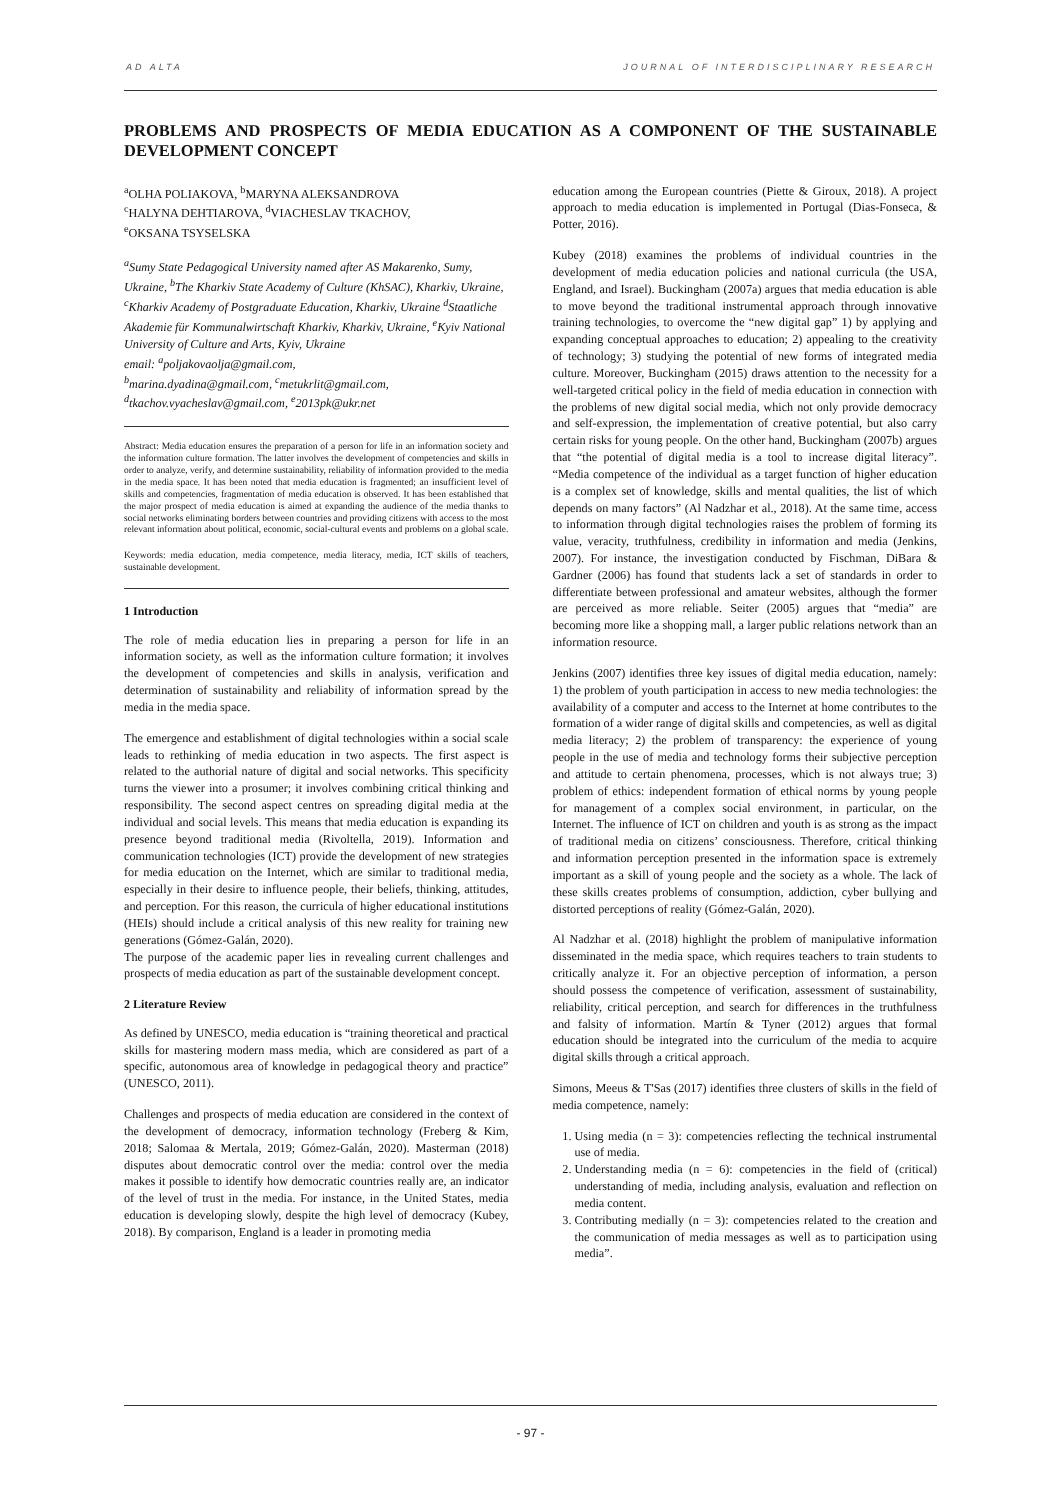AD ALTA JOURNAL OF INTERDISCIPLINARY RESEARCH
PROBLEMS AND PROSPECTS OF MEDIA EDUCATION AS A COMPONENT OF THE SUSTAINABLE DEVELOPMENT CONCEPT
<sup>a</sup> OLHA POLIAKOVA, <sup>b</sup>MARYNA ALEKSANDROVA
<sup>c</sup> HALYNA DEHTIAROVA, <sup>d</sup>VIACHESLAV TKACHOV,
<sup>e</sup> OKSANA TSYSELSKA
<sup>a</sup> Sumy State Pedagogical University named after AS Makarenko, Sumy, Ukraine, <sup>b</sup>The Kharkiv State Academy of Culture (KhSAC), Kharkiv, Ukraine, <sup>c</sup>Kharkiv Academy of Postgraduate Education, Kharkiv, Ukraine <sup>d</sup>Staatliche Akademie für Kommunalwirtschaft Kharkiv, Kharkiv, Ukraine, <sup>e</sup>Kyiv National University of Culture and Arts, Kyiv, Ukraine
email: <sup>a</sup>poljakovaolja@gmail.com,
<sup>b</sup> marina.dyadina@gmail.com, <sup>c</sup>metukrlit@gmail.com,
<sup>d</sup> tkachov.vyacheslav@gmail.com, <sup>e</sup>2013pk@ukr.net
Abstract: Media education ensures the preparation of a person for life in an information society and the information culture formation. The latter involves the development of competencies and skills in order to analyze, verify, and determine sustainability, reliability of information provided to the media in the media space. It has been noted that media education is fragmented; an insufficient level of skills and competencies, fragmentation of media education is observed. It has been established that the major prospect of media education is aimed at expanding the audience of the media thanks to social networks eliminating borders between countries and providing citizens with access to the most relevant information about political, economic, social-cultural events and problems on a global scale.
Keywords: media education, media competence, media literacy, media, ICT skills of teachers, sustainable development.
1 Introduction
The role of media education lies in preparing a person for life in an information society, as well as the information culture formation; it involves the development of competencies and skills in analysis, verification and determination of sustainability and reliability of information spread by the media in the media space.
The emergence and establishment of digital technologies within a social scale leads to rethinking of media education in two aspects. The first aspect is related to the authorial nature of digital and social networks. This specificity turns the viewer into a prosumer; it involves combining critical thinking and responsibility. The second aspect centres on spreading digital media at the individual and social levels. This means that media education is expanding its presence beyond traditional media (Rivoltella, 2019). Information and communication technologies (ICT) provide the development of new strategies for media education on the Internet, which are similar to traditional media, especially in their desire to influence people, their beliefs, thinking, attitudes, and perception. For this reason, the curricula of higher educational institutions (HEIs) should include a critical analysis of this new reality for training new generations (Gómez-Galán, 2020).
The purpose of the academic paper lies in revealing current challenges and prospects of media education as part of the sustainable development concept.
2 Literature Review
As defined by UNESCO, media education is “training theoretical and practical skills for mastering modern mass media, which are considered as part of a specific, autonomous area of knowledge in pedagogical theory and practice” (UNESCO, 2011).
Challenges and prospects of media education are considered in the context of the development of democracy, information technology (Freberg & Kim, 2018; Salomaa & Mertala, 2019; Gómez-Galán, 2020). Masterman (2018) disputes about democratic control over the media: control over the media makes it possible to identify how democratic countries really are, an indicator of the level of trust in the media. For instance, in the United States, media education is developing slowly, despite the high level of democracy (Kubey, 2018). By comparison, England is a leader in promoting media
education among the European countries (Piette & Giroux, 2018). A project approach to media education is implemented in Portugal (Dias-Fonseca, & Potter, 2016).
Kubey (2018) examines the problems of individual countries in the development of media education policies and national curricula (the USA, England, and Israel). Buckingham (2007a) argues that media education is able to move beyond the traditional instrumental approach through innovative training technologies, to overcome the “new digital gap” 1) by applying and expanding conceptual approaches to education; 2) appealing to the creativity of technology; 3) studying the potential of new forms of integrated media culture. Moreover, Buckingham (2015) draws attention to the necessity for a well-targeted critical policy in the field of media education in connection with the problems of new digital social media, which not only provide democracy and self-expression, the implementation of creative potential, but also carry certain risks for young people. On the other hand, Buckingham (2007b) argues that “the potential of digital media is a tool to increase digital literacy”. “Media competence of the individual as a target function of higher education is a complex set of knowledge, skills and mental qualities, the list of which depends on many factors” (Al Nadzhar et al., 2018). At the same time, access to information through digital technologies raises the problem of forming its value, veracity, truthfulness, credibility in information and media (Jenkins, 2007). For instance, the investigation conducted by Fischman, DiBara & Gardner (2006) has found that students lack a set of standards in order to differentiate between professional and amateur websites, although the former are perceived as more reliable. Seiter (2005) argues that “media” are becoming more like a shopping mall, a larger public relations network than an information resource.
Jenkins (2007) identifies three key issues of digital media education, namely: 1) the problem of youth participation in access to new media technologies: the availability of a computer and access to the Internet at home contributes to the formation of a wider range of digital skills and competencies, as well as digital media literacy; 2) the problem of transparency: the experience of young people in the use of media and technology forms their subjective perception and attitude to certain phenomena, processes, which is not always true; 3) problem of ethics: independent formation of ethical norms by young people for management of a complex social environment, in particular, on the Internet. The influence of ICT on children and youth is as strong as the impact of traditional media on citizens’ consciousness. Therefore, critical thinking and information perception presented in the information space is extremely important as a skill of young people and the society as a whole. The lack of these skills creates problems of consumption, addiction, cyber bullying and distorted perceptions of reality (Gómez-Galán, 2020).
Al Nadzhar et al. (2018) highlight the problem of manipulative information disseminated in the media space, which requires teachers to train students to critically analyze it. For an objective perception of information, a person should possess the competence of verification, assessment of sustainability, reliability, critical perception, and search for differences in the truthfulness and falsity of information. Martín & Tyner (2012) argues that formal education should be integrated into the curriculum of the media to acquire digital skills through a critical approach.
Simons, Meeus & T'Sas (2017) identifies three clusters of skills in the field of media competence, namely:
1. Using media (n = 3): competencies reflecting the technical instrumental use of media.
2. Understanding media (n = 6): competencies in the field of (critical) understanding of media, including analysis, evaluation and reflection on media content.
3. Contributing medially (n = 3): competencies related to the creation and the communication of media messages as well as to participation using media”.
- 97 -